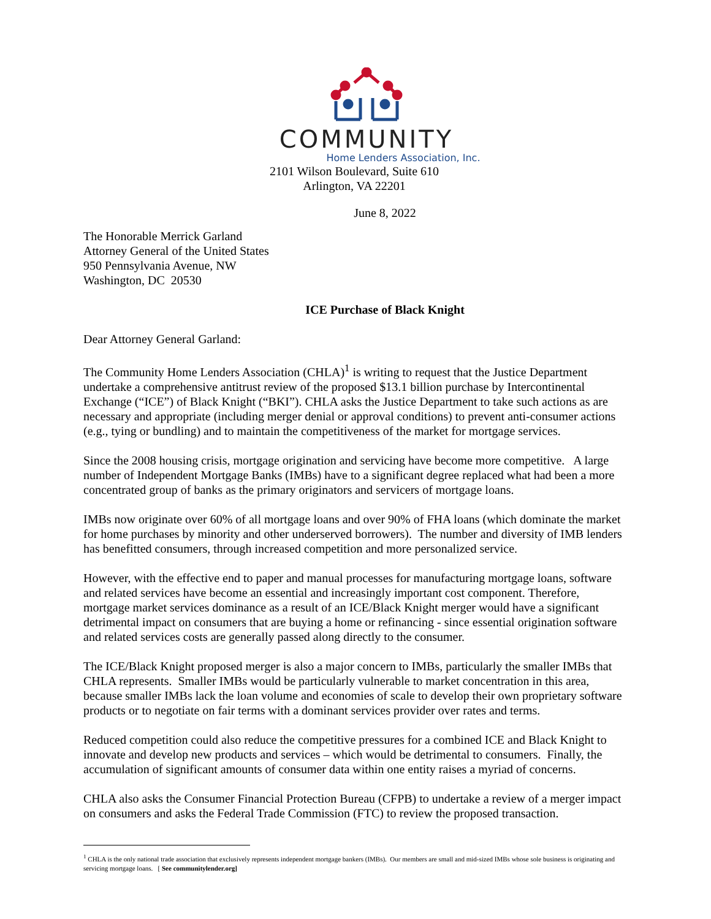COMMUNITY
Home Lenders Association, Inc.
2101 Wilson Boulevard, Suite 610
Arlington, VA 22201
June 8, 2022
The Honorable Merrick Garland
Attorney General of the United States
950 Pennsylvania Avenue, NW
Washington, DC 20530
ICE Purchase of Black Knight
Dear Attorney General Garland:
The Community Home Lenders Association (CHLA)<sup>1</sup> is writing to request that the Justice Department undertake a comprehensive antitrust review of the proposed $13.1 billion purchase by Intercontinental Exchange (“ICE”) of Black Knight (“BKI”). CHLA asks the Justice Department to take such actions as are necessary and appropriate (including merger denial or approval conditions) to prevent anti-consumer actions (e.g., tying or bundling) and to maintain the competitiveness of the market for mortgage services.
Since the 2008 housing crisis, mortgage origination and servicing have become more competitive. A large number of Independent Mortgage Banks (IMBs) have to a significant degree replaced what had been a more concentrated group of banks as the primary originators and servicers of mortgage loans.
IMBs now originate over 60% of all mortgage loans and over 90% of FHA loans (which dominate the market for home purchases by minority and other underserved borrowers). The number and diversity of IMB lenders has benefitted consumers, through increased competition and more personalized service.
However, with the effective end to paper and manual processes for manufacturing mortgage loans, software and related services have become an essential and increasingly important cost component. Therefore, mortgage market services dominance as a result of an ICE/Black Knight merger would have a significant detrimental impact on consumers that are buying a home or refinancing - since essential origination software and related services costs are generally passed along directly to the consumer.
The ICE/Black Knight proposed merger is also a major concern to IMBs, particularly the smaller IMBs that CHLA represents. Smaller IMBs would be particularly vulnerable to market concentration in this area, because smaller IMBs lack the loan volume and economies of scale to develop their own proprietary software products or to negotiate on fair terms with a dominant services provider over rates and terms.
Reduced competition could also reduce the competitive pressures for a combined ICE and Black Knight to innovate and develop new products and services – which would be detrimental to consumers. Finally, the accumulation of significant amounts of consumer data within one entity raises a myriad of concerns.
CHLA also asks the Consumer Financial Protection Bureau (CFPB) to undertake a review of a merger impact on consumers and asks the Federal Trade Commission (FTC) to review the proposed transaction.
<sup>1</sup> CHLA is the only national trade association that exclusively represents independent mortgage bankers (IMBs). Our members are small and mid-sized IMBs whose sole business is originating and servicing mortgage loans. [ See communitylender.org]